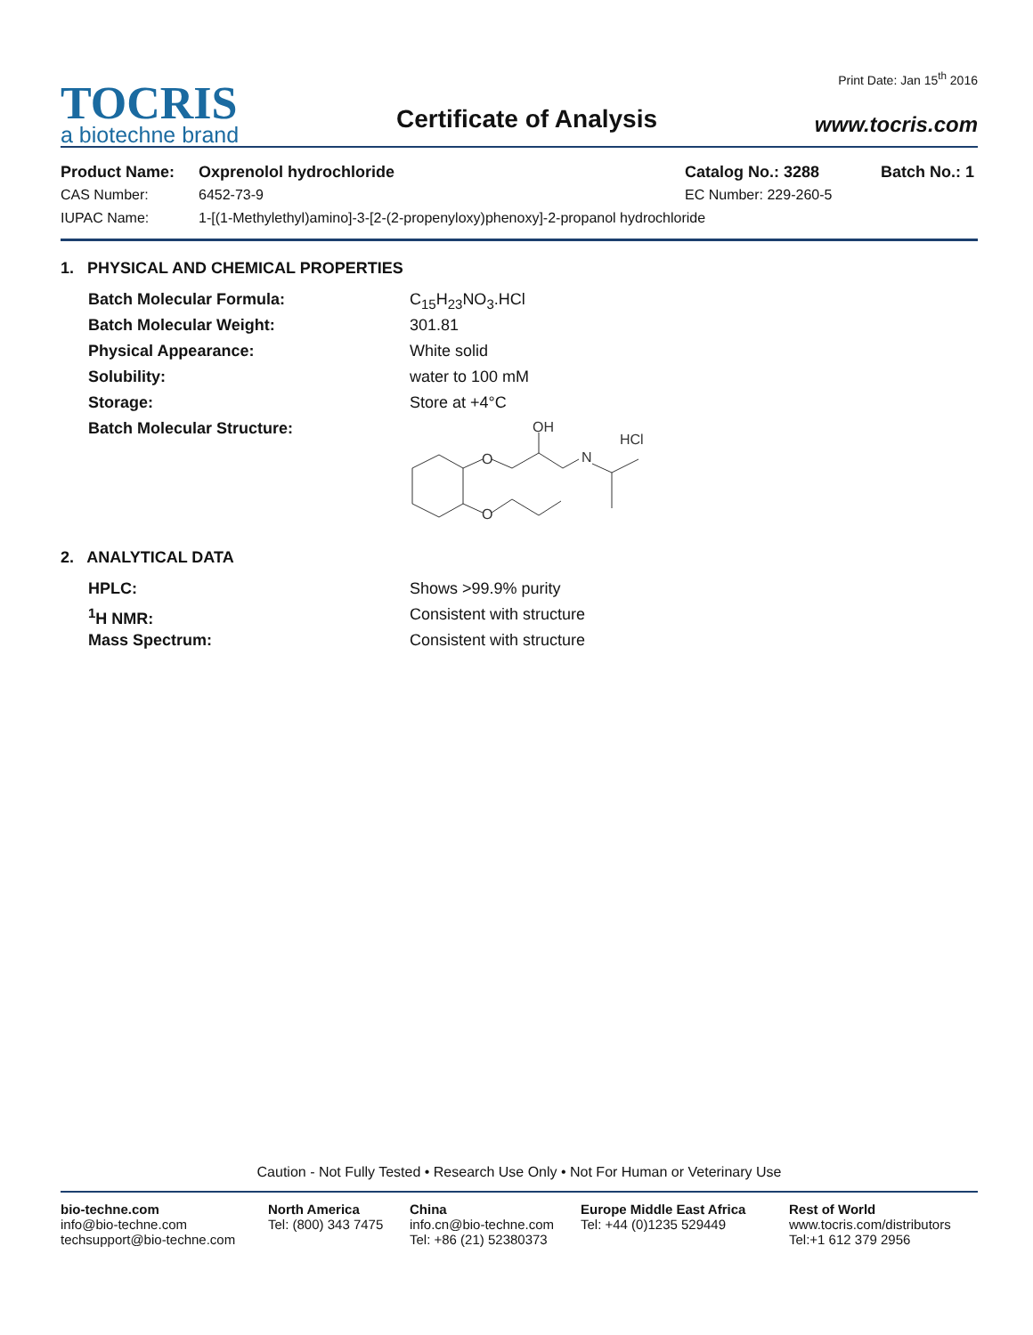TOCRIS
a biotechne brand
Certificate of Analysis
Print Date: Jan 15<sup>th</sup> 2016
www.tocris.com
Product Name: Oxprenolol hydrochloride Catalog No.: 3288 Batch No.: 1
CAS Number: 6452-73-9 EC Number: 229-260-5
IUPAC Name: 1-[(1-Methylethyl)amino]-3-[2-(2-propenyloxy)phenoxy]-2-propanol hydrochloride
1. PHYSICAL AND CHEMICAL PROPERTIES
Batch Molecular Formula: C<sub>15</sub>H<sub>23</sub>NO<sub>3</sub>.HCl
Batch Molecular Weight: 301.81
Physical Appearance: White solid
Solubility: water to 100 mM
Storage: Store at +4°C
Batch Molecular Structure:
OH
N
HCl
O
O
2. ANALYTICAL DATA
HPLC: Shows >99.9% purity
<sup>1</sup>H NMR: Consistent with structure
Mass Spectrum: Consistent with structure
Caution - Not Fully Tested • Research Use Only • Not For Human or Veterinary Use
bio-techne.com
info@bio-techne.com
techsupport@bio-techne.com
North America
Tel: (800) 343 7475
China
info.cn@bio-techne.com
Tel: +86 (21) 52380373
Europe Middle East Africa
Tel: +44 (0)1235 529449
Rest of World
www.tocris.com/distributors
Tel:+1 612 379 2956